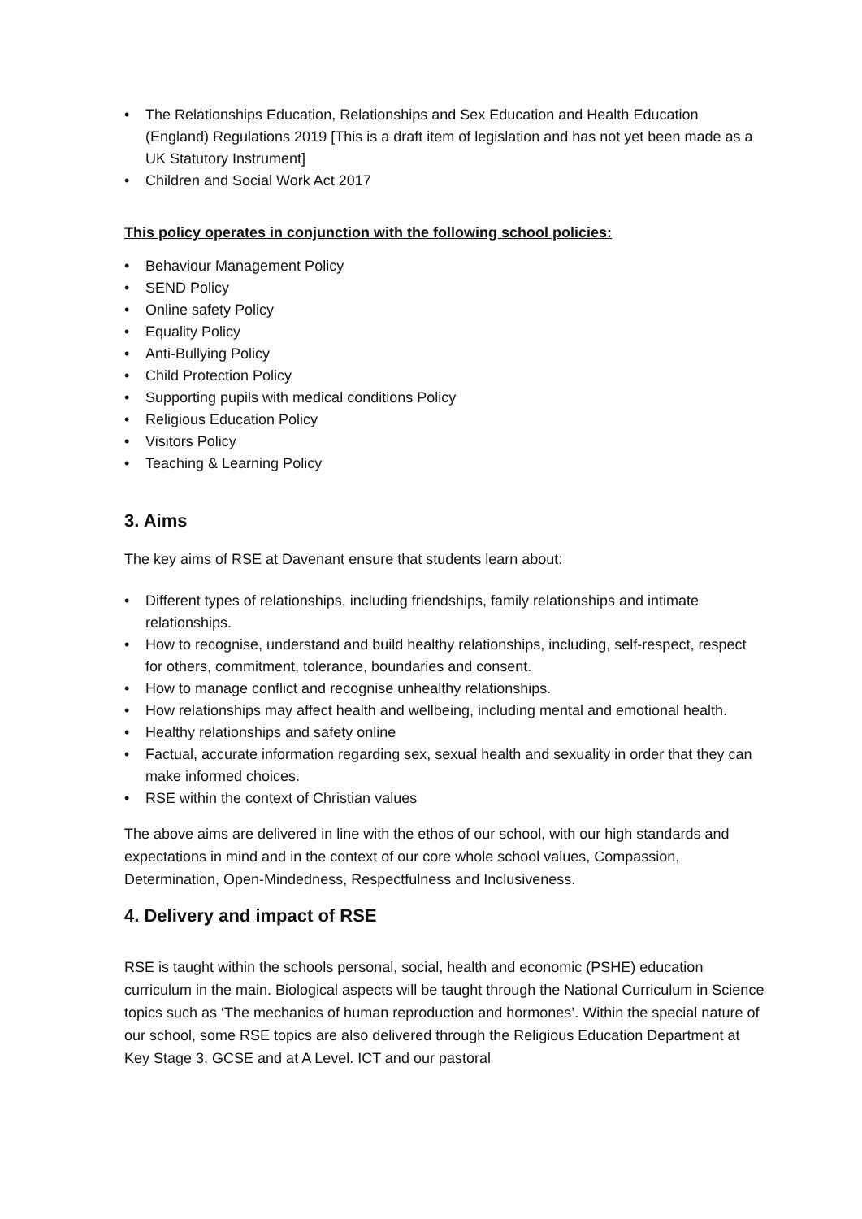• The Relationships Education, Relationships and Sex Education and Health Education (England) Regulations 2019 [This is a draft item of legislation and has not yet been made as a UK Statutory Instrument]
• Children and Social Work Act 2017
This policy operates in conjunction with the following school policies:
• Behaviour Management Policy
• SEND Policy
• Online safety Policy
• Equality Policy
• Anti-Bullying Policy
• Child Protection Policy
• Supporting pupils with medical conditions Policy
• Religious Education Policy
• Visitors Policy
• Teaching & Learning Policy
3. Aims
The key aims of RSE at Davenant ensure that students learn about:
• Different types of relationships, including friendships, family relationships and intimate relationships.
• How to recognise, understand and build healthy relationships, including, self-respect, respect for others, commitment, tolerance, boundaries and consent.
• How to manage conflict and recognise unhealthy relationships.
• How relationships may affect health and wellbeing, including mental and emotional health.
• Healthy relationships and safety online
• Factual, accurate information regarding sex, sexual health and sexuality in order that they can make informed choices.
• RSE within the context of Christian values
The above aims are delivered in line with the ethos of our school, with our high standards and expectations in mind and in the context of our core whole school values, Compassion, Determination, Open-Mindedness, Respectfulness and Inclusiveness.
4. Delivery and impact of RSE
RSE is taught within the schools personal, social, health and economic (PSHE) education curriculum in the main. Biological aspects will be taught through the National Curriculum in Science topics such as ‘The mechanics of human reproduction and hormones’. Within the special nature of our school, some RSE topics are also delivered through the Religious Education Department at Key Stage 3, GCSE and at A Level. ICT and our pastoral